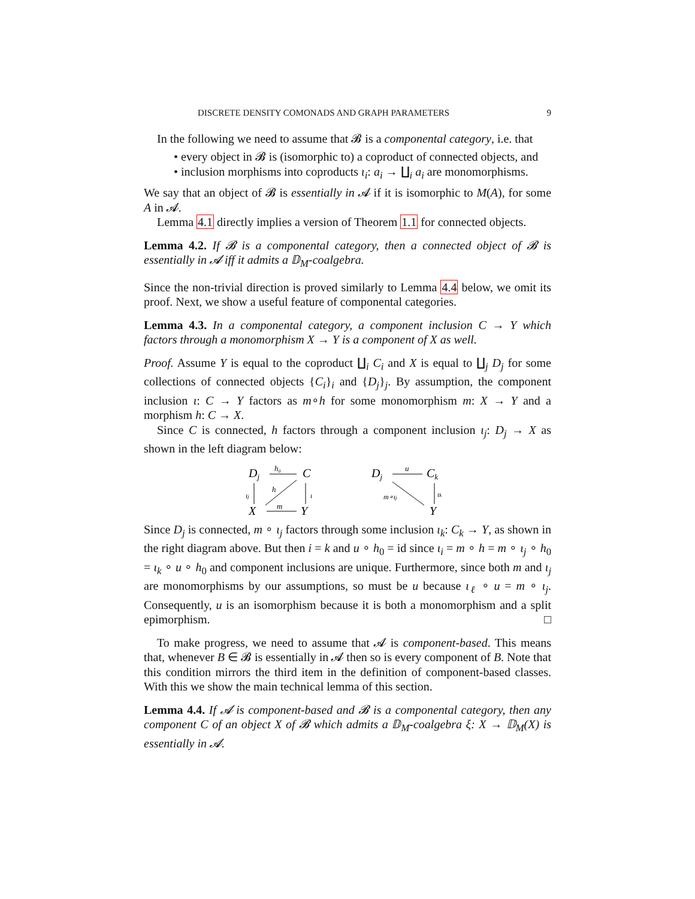DISCRETE DENSITY COMONADS AND GRAPH PARAMETERS 9
In the following we need to assume that 𝓑 is a componental category, i.e. that
• every object in 𝓑 is (isomorphic to) a coproduct of connected objects, and
• inclusion morphisms into coproducts ι<sub>i</sub>: a<sub>i</sub> → ∐<sub>i</sub> a<sub>i</sub> are monomorphisms.
We say that an object of 𝓑 is essentially in 𝓐 if it is isomorphic to M(A), for some A in 𝓐.
Lemma 4.1 directly implies a version of Theorem 1.1 for connected objects.
Lemma 4.2. If 𝓑 is a componental category, then a connected object of 𝓑 is essentially in 𝓐 iff it admits a 𝔻<sub>M</sub>-coalgebra.
Since the non-trivial direction is proved similarly to Lemma 4.4 below, we omit its proof. Next, we show a useful feature of componental categories.
Lemma 4.3. In a componental category, a component inclusion C → Y which factors through a monomorphism X → Y is a component of X as well.
Proof. Assume Y is equal to the coproduct ∐<sub>i</sub> C<sub>i</sub> and X is equal to ∐<sub>j</sub> D<sub>j</sub> for some collections of connected objects {C<sub>i</sub>}<sub>i</sub> and {D<sub>j</sub>}<sub>j</sub>. By assumption, the component inclusion ι: C → Y factors as m∘h for some monomorphism m: X → Y and a morphism h: C → X.
Since C is connected, h factors through a component inclusion ι<sub>j</sub>: D<sub>j</sub> → X as shown in the left diagram below:
Dj
C
X
Y
h₀
h
ιj
ι
m
Dj
Ck
Y
u
m∘ιj
ιk
Since D<sub>j</sub> is connected, m ∘ ι<sub>j</sub> factors through some inclusion ι<sub>k</sub>: C<sub>k</sub> → Y, as shown in the right diagram above. But then i = k and u ∘ h<sub>0</sub> = id since ι<sub>i</sub> = m ∘ h = m ∘ ι<sub>j</sub> ∘ h<sub>0</sub> = ι<sub>k</sub> ∘ u ∘ h<sub>0</sub> and component inclusions are unique. Furthermore, since both m and ι<sub>j</sub> are monomorphisms by our assumptions, so must be u because ι<sub>ℓ</sub> ∘ u = m ∘ ι<sub>j</sub>. Consequently, u is an isomorphism because it is both a monomorphism and a split epimorphism. □
To make progress, we need to assume that 𝓐 is component-based. This means that, whenever B ∈ 𝓑 is essentially in 𝓐 then so is every component of B. Note that this condition mirrors the third item in the definition of component-based classes. With this we show the main technical lemma of this section.
Lemma 4.4. If 𝓐 is component-based and 𝓑 is a componental category, then any component C of an object X of 𝓑 which admits a 𝔻<sub>M</sub>-coalgebra ξ: X → 𝔻<sub>M</sub>(X) is essentially in 𝓐.